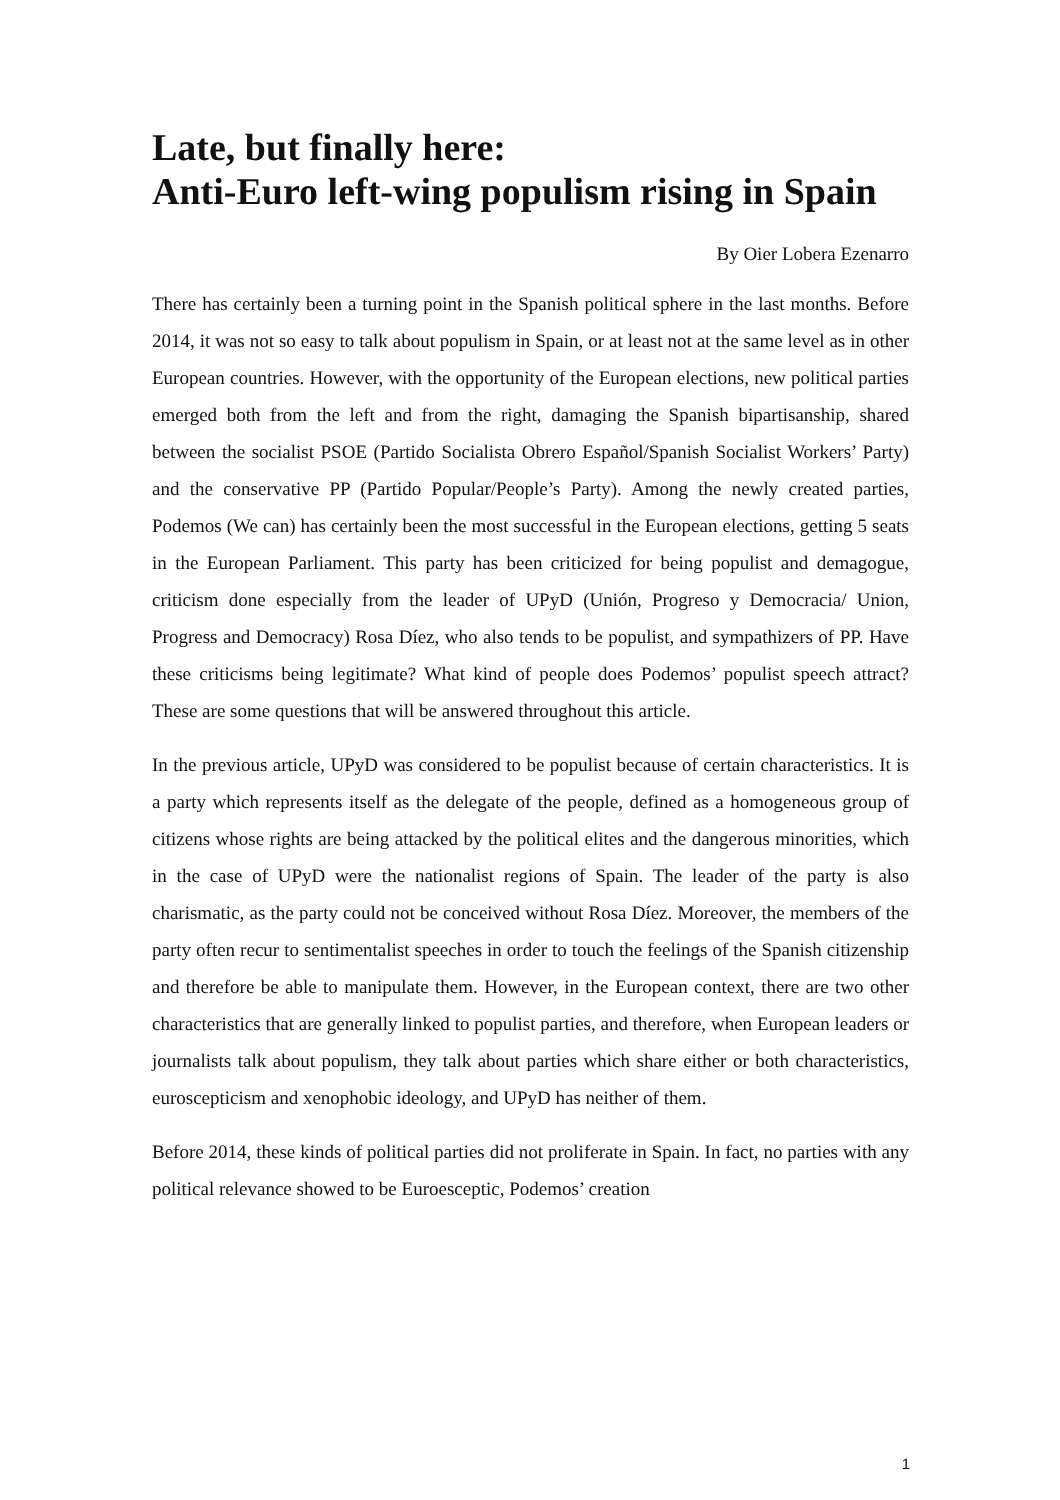Late, but finally here:
Anti-Euro left-wing populism rising in Spain
By Oier Lobera Ezenarro
There has certainly been a turning point in the Spanish political sphere in the last months. Before 2014, it was not so easy to talk about populism in Spain, or at least not at the same level as in other European countries. However, with the opportunity of the European elections, new political parties emerged both from the left and from the right, damaging the Spanish bipartisanship, shared between the socialist PSOE (Partido Socialista Obrero Español/Spanish Socialist Workers’ Party) and the conservative PP (Partido Popular/People’s Party). Among the newly created parties, Podemos (We can) has certainly been the most successful in the European elections, getting 5 seats in the European Parliament. This party has been criticized for being populist and demagogue, criticism done especially from the leader of UPyD (Unión, Progreso y Democracia/ Union, Progress and Democracy) Rosa Díez, who also tends to be populist, and sympathizers of PP. Have these criticisms being legitimate? What kind of people does Podemos’ populist speech attract? These are some questions that will be answered throughout this article.
In the previous article, UPyD was considered to be populist because of certain characteristics. It is a party which represents itself as the delegate of the people, defined as a homogeneous group of citizens whose rights are being attacked by the political elites and the dangerous minorities, which in the case of UPyD were the nationalist regions of Spain. The leader of the party is also charismatic, as the party could not be conceived without Rosa Díez. Moreover, the members of the party often recur to sentimentalist speeches in order to touch the feelings of the Spanish citizenship and therefore be able to manipulate them. However, in the European context, there are two other characteristics that are generally linked to populist parties, and therefore, when European leaders or journalists talk about populism, they talk about parties which share either or both characteristics, euroscepticism and xenophobic ideology, and UPyD has neither of them.
Before 2014, these kinds of political parties did not proliferate in Spain. In fact, no parties with any political relevance showed to be Euroesceptic, Podemos’ creation
1